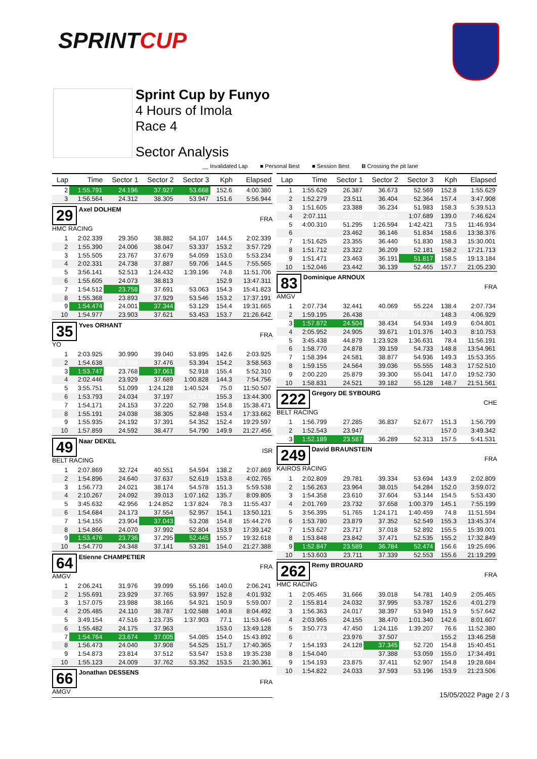SPRINTCUP
Sprint Cup by Funyo
4 Hours of Imola
Race 4
Sector Analysis
__ Invalidated Lap ■ Personal Best ■ Session Best B Crossing the pit lane
| Lap | Time | Sector 1 | Sector 2 | Sector 3 | Kph | Elapsed |
| --- | --- | --- | --- | --- | --- | --- |
| 2 | 1:55.791 | 24.196 | 37.927 | 53.668 | 152.6 | 4:00.380 |
| 3 | 1:56.564 | 24.312 | 38.305 | 53.947 | 151.6 | 5:56.944 |
| 29 Axel DOLHEM HMC RACING | | | | | | FRA |
| 1 | 2:02.339 | 29.350 | 38.882 | 54.107 | 144.5 | 2:02.339 |
| 2 | 1:55.390 | 24.006 | 38.047 | 53.337 | 153.2 | 3:57.729 |
| 3 | 1:55.505 | 23.767 | 37.679 | 54.059 | 153.0 | 5:53.234 |
| 4 | 2:02.331 | 24.738 | 37.887 | 59.706 | 144.5 | 7:55.565 |
| 5 | 3:56.141 | 52.513 | 1:24.432 | 1:39.196 | 74.8 | 11:51.706 |
| 6 | 1:55.605 | 24.073 | 38.813 | 52.719 | 152.9 | 13:47.311 |
| 7 | 1:54.512 | 23.758 | 37.691 | 53.063 | 154.3 | 15:41.823 |
| 8 | 1:55.368 | 23.893 | 37.929 | 53.546 | 153.2 | 17:37.191 |
| 9 | 1:54.474 | 24.001 | 37.344 | 53.129 | 154.4 | 19:31.665 |
| 10 | 1:54.977 | 23.903 | 37.621 | 53.453 | 153.7 | 21:26.642 |
| 35 Yves ORHANT YO | | | | | | FRA |
| 1 | 2:03.925 | 30.990 | 39.040 | 53.895 | 142.6 | 2:03.925 |
| 2 | 1:54.638 | 23.768 | 37.476 | 53.394 | 154.2 | 3:58.563 |
| 3 | 1:53.747 | 23.768 | 37.061 | 52.918 | 155.4 | 5:52.310 |
| 4 | 2:02.446 | 23.929 | 37.689 | 1:00.828 | 144.3 | 7:54.756 |
| 5 | 3:55.751 | 51.099 | 1:24.128 | 1:40.524 | 75.0 | 11:50.507 |
| 6 | 1:53.793 | 24.034 | 37.197 | 52.562 | 155.3 | 13:44.300 |
| 7 | 1:54.171 | 24.153 | 37.220 | 52.798 | 154.8 | 15:38.471 |
| 8 | 1:55.191 | 24.038 | 38.305 | 52.848 | 153.4 | 17:33.662 |
| 9 | 1:55.935 | 24.192 | 37.391 | 54.352 | 152.4 | 19:29.597 |
| 10 | 1:57.859 | 24.592 | 38.477 | 54.790 | 149.9 | 21:27.456 |
| 49 Naar DEKEL BELT RACING | | | | | | ISR |
| 1 | 2:07.869 | 32.724 | 40.551 | 54.594 | 138.2 | 2:07.869 |
| 2 | 1:54.896 | 24.640 | 37.637 | 52.619 | 153.8 | 4:02.765 |
| 3 | 1:56.773 | 24.021 | 38.174 | 54.578 | 151.3 | 5:59.538 |
| 4 | 2:10.267 | 24.092 | 39.013 | 1:07.162 | 135.7 | 8:09.805 |
| 5 | 3:45.632 | 42.956 | 1:24.852 | 1:37.824 | 78.3 | 11:55.437 |
| 6 | 1:54.684 | 24.173 | 37.554 | 52.957 | 154.1 | 13:50.121 |
| 7 | 1:54.155 | 23.904 | 37.043 | 53.208 | 154.8 | 15:44.276 |
| 8 | 1:54.866 | 24.070 | 37.992 | 52.804 | 153.9 | 17:39.142 |
| 9 | 1:53.476 | 23.736 | 37.295 | 52.445 | 155.7 | 19:32.618 |
| 10 | 1:54.770 | 24.348 | 37.141 | 53.281 | 154.0 | 21:27.388 |
| 64 Etienne CHAMPETIER AMGV | | | | | | FRA |
| 1 | 2:06.241 | 31.976 | 39.099 | 55.166 | 140.0 | 2:06.241 |
| 2 | 1:55.691 | 23.929 | 37.765 | 53.997 | 152.8 | 4:01.932 |
| 3 | 1:57.075 | 23.988 | 38.166 | 54.921 | 150.9 | 5:59.007 |
| 4 | 2:05.485 | 24.110 | 38.787 | 1:02.588 | 140.8 | 8:04.492 |
| 5 | 3:49.154 | 47.516 | 1:23.735 | 1:37.903 | 77.1 | 11:53.646 |
| 6 | 1:55.482 | 24.175 | 37.963 | 53.344 | 153.0 | 13:49.128 |
| 7 | 1:54.764 | 23.674 | 37.005 | 54.085 | 154.0 | 15:43.892 |
| 8 | 1:56.473 | 24.040 | 37.908 | 54.525 | 151.7 | 17:40.365 |
| 9 | 1:54.873 | 23.814 | 37.512 | 53.547 | 153.8 | 19:35.238 |
| 10 | 1:55.123 | 24.009 | 37.762 | 53.352 | 153.5 | 21:30.361 |
| 66 Jonathan DESSENS AMGV | | | | | | FRA |
| Lap | Time | Sector 1 | Sector 2 | Sector 3 | Kph | Elapsed |
| --- | --- | --- | --- | --- | --- | --- |
| 1 | 1:55.629 | 26.387 | 36.673 | 52.569 | 152.8 | 1:55.629 |
| 2 | 1:52.279 | 23.511 | 36.404 | 52.364 | 157.4 | 3:47.908 |
| 3 | 1:51.605 | 23.388 | 36.234 | 51.983 | 158.3 | 5:39.513 |
| 4 | 2:07.111 | 23.313 | 36.109 | 1:07.689 | 139.0 | 7:46.624 |
| 5 | 4:00.310 | 51.295 | 1:26.594 | 1:42.421 | 73.5 | 11:46.934 |
| 6 | 1:51.442 | 23.462 | 36.146 | 51.834 | 158.6 | 13:38.376 |
| 7 | 1:51.625 | 23.355 | 36.440 | 51.830 | 158.3 | 15:30.001 |
| 8 | 1:51.712 | 23.322 | 36.209 | 52.181 | 158.2 | 17:21.713 |
| 9 | 1:51.471 | 23.463 | 36.191 | 51.817 | 158.5 | 19:13.184 |
| 10 | 1:52.046 | 23.442 | 36.139 | 52.465 | 157.7 | 21:05.230 |
| 83 Dominique ARNOUX AMGV | | | | | | FRA |
| 1 | 2:07.734 | 32.441 | 40.069 | 55.224 | 138.4 | 2:07.734 |
| 2 | 1:59.195 | 26.438 | 38.315 | 54.442 | 148.3 | 4:06.929 |
| 3 | 1:57.872 | 24.504 | 38.434 | 54.934 | 149.9 | 6:04.801 |
| 4 | 2:05.952 | 24.905 | 39.671 | 1:01.376 | 140.3 | 8:10.753 |
| 5 | 3:45.438 | 44.879 | 1:23.928 | 1:36.631 | 78.4 | 11:56.191 |
| 6 | 1:58.770 | 24.878 | 39.159 | 54.733 | 148.8 | 13:54.961 |
| 7 | 1:58.394 | 24.581 | 38.877 | 54.936 | 149.3 | 15:53.355 |
| 8 | 1:59.155 | 24.564 | 39.036 | 55.555 | 148.3 | 17:52.510 |
| 9 | 2:00.220 | 25.879 | 39.300 | 55.041 | 147.0 | 19:52.730 |
| 10 | 1:58.831 | 24.521 | 39.182 | 55.128 | 148.7 | 21:51.561 |
| 222 Gregory DE SYBOURG BELT RACING | | | | | | CHE |
| 1 | 1:56.799 | 27.285 | 36.837 | 52.677 | 151.3 | 1:56.799 |
| 2 | 1:52.543 | 23.947 | 36.284 | 52.312 | 157.0 | 3:49.342 |
| 3 | 1:52.189 | 23.587 | 36.289 | 52.313 | 157.5 | 5:41.531 |
| 249 David BRAUNSTEIN KAIROS RACING | | | | | | FRA |
| 1 | 2:02.809 | 29.781 | 39.334 | 53.694 | 143.9 | 2:02.809 |
| 2 | 1:56.263 | 23.964 | 38.015 | 54.284 | 152.0 | 3:59.072 |
| 3 | 1:54.358 | 23.610 | 37.604 | 53.144 | 154.5 | 5:53.430 |
| 4 | 2:01.769 | 23.732 | 37.658 | 1:00.379 | 145.1 | 7:55.199 |
| 5 | 3:56.395 | 51.765 | 1:24.171 | 1:40.459 | 74.8 | 11:51.594 |
| 6 | 1:53.780 | 23.879 | 37.352 | 52.549 | 155.3 | 13:45.374 |
| 7 | 1:53.627 | 23.717 | 37.018 | 52.892 | 155.5 | 15:39.001 |
| 8 | 1:53.848 | 23.842 | 37.471 | 52.535 | 155.2 | 17:32.849 |
| 9 | 1:52.847 | 23.589 | 36.784 | 52.474 | 156.6 | 19:25.696 |
| 10 | 1:53.603 | 23.711 | 37.339 | 52.553 | 155.6 | 21:19.299 |
| 262 Remy BROUARD HMC RACING | | | | | | FRA |
| 1 | 2:05.465 | 31.666 | 39.018 | 54.781 | 140.9 | 2:05.465 |
| 2 | 1:55.814 | 24.032 | 37.995 | 53.787 | 152.6 | 4:01.279 |
| 3 | 1:56.363 | 24.017 | 38.397 | 53.949 | 151.9 | 5:57.642 |
| 4 | 2:03.965 | 24.155 | 38.470 | 1:01.340 | 142.6 | 8:01.607 |
| 5 | 3:50.773 | 47.450 | 1:24.116 | 1:39.207 | 76.6 | 11:52.380 |
| 6 | 1:53.878 | 23.976 | 37.507 | 52.395 | 155.2 | 13:46.258 |
| 7 | 1:54.193 | 24.128 | 37.345 | 52.720 | 154.8 | 15:40.451 |
| 8 | 1:54.040 | 23.593 | 37.388 | 53.059 | 155.0 | 17:34.491 |
| 9 | 1:54.193 | 23.875 | 37.411 | 52.907 | 154.8 | 19:28.684 |
| 10 | 1:54.822 | 24.033 | 37.593 | 53.196 | 153.9 | 21:23.506 |
15/05/2022 Page 2 / 3